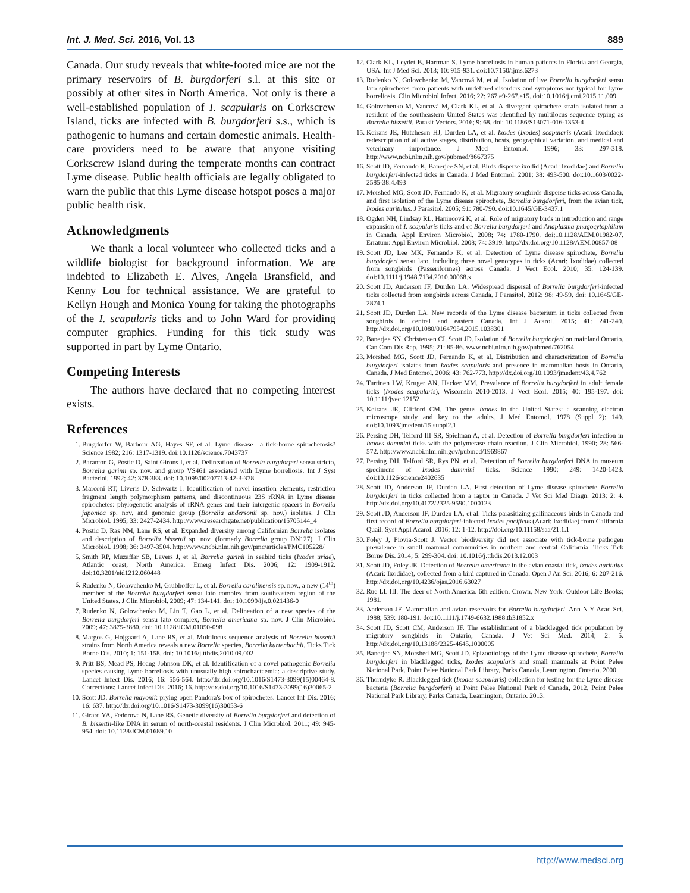Int. J. Med. Sci. 2016, Vol. 13 889
Canada. Our study reveals that white-footed mice are not the primary reservoirs of B. burgdorferi s.l. at this site or possibly at other sites in North America. Not only is there a well-established population of I. scapularis on Corkscrew Island, ticks are infected with B. burgdorferi s.s., which is pathogenic to humans and certain domestic animals. Health-care providers need to be aware that anyone visiting Corkscrew Island during the temperate months can contract Lyme disease. Public health officials are legally obligated to warn the public that this Lyme disease hotspot poses a major public health risk.
Acknowledgments
We thank a local volunteer who collected ticks and a wildlife biologist for background information. We are indebted to Elizabeth E. Alves, Angela Bransfield, and Kenny Lou for technical assistance. We are grateful to Kellyn Hough and Monica Young for taking the photographs of the I. scapularis ticks and to John Ward for providing computer graphics. Funding for this tick study was supported in part by Lyme Ontario.
Competing Interests
The authors have declared that no competing interest exists.
References
1. Burgdorfer W, Barbour AG, Hayes SF, et al. Lyme disease—a tick-borne spirochetosis? Science 1982; 216: 1317-1319. doi:10.1126/science.7043737
2. Baranton G, Postic D, Saint Girons I, et al. Delineation of Borrelia burgdorferi sensu stricto, Borrelia garinii sp. nov. and group VS461 associated with Lyme borreliosis. Int J Syst Bacteriol. 1992; 42: 378-383. doi: 10.1099/00207713-42-3-378
3. Marconi RT, Liveris D, Schwartz I. Identification of novel insertion elements, restriction fragment length polymorphism patterns, and discontinuous 23S rRNA in Lyme disease spirochetes: phylogenetic analysis of rRNA genes and their intergenic spacers in Borrelia japonica sp. nov. and genomic group (Borrelia andersonii sp. nov.) isolates. J Clin Microbiol. 1995; 33: 2427-2434. http://www.researchgate.net/publication/15705144_4
4. Postic D, Ras NM, Lane RS, et al. Expanded diversity among Californian Borrelia isolates and description of Borrelia bissettii sp. nov. (formerly Borrelia group DN127). J Clin Microbiol. 1998; 36: 3497-3504. http://www.ncbi.nlm.nih.gov/pmc/articles/PMC105228/
5. Smith RP, Muzaffar SB, Lavers J, et al. Borrelia garinii in seabird ticks (Ixodes uriae), Atlantic coast, North America. Emerg Infect Dis. 2006; 12: 1909-1912. doi:10.3201/eid1212.060448
6. Rudenko N, Golovchenko M, Grubhoffer L, et al. Borrelia carolinensis sp. nov., a new (14<sup>th</sup>) member of the Borrelia burgdorferi sensu lato complex from southeastern region of the United States. J Clin Microbiol. 2009; 47: 134-141. doi: 10.1099/ijs.0.021436-0
7. Rudenko N, Golovchenko M, Lin T, Gao L, et al. Delineation of a new species of the Borrelia burgdorferi sensu lato complex, Borrelia americana sp. nov. J Clin Microbiol. 2009; 47: 3875-3880. doi: 10.1128/JCM.01050-098
8. Margos G, Hojgaard A, Lane RS, et al. Multilocus sequence analysis of Borrelia bissettii strains from North America reveals a new Borrelia species, Borrelia kurtenbachii. Ticks Tick Borne Dis. 2010; 1: 151-158. doi: 10.1016/j.ttbdis.2010.09.002
9. Pritt BS, Mead PS, Hoang Johnson DK, et al. Identification of a novel pathogenic Borrelia species causing Lyme borreliosis with unusually high spirochaetaemia: a descriptive study. Lancet Infect Dis. 2016; 16: 556-564. http://dx.doi.org/10.1016/S1473-3099(15)00464-8. Corrections: Lancet Infect Dis. 2016; 16. http://dx.doi.org/10.1016/S1473-3099(16)30065-2
10. Scott JD. Borrelia mayonii: prying open Pandora's box of spirochetes. Lancet Inf Dis. 2016; 16: 637. http://dx.doi.org/10.1016/S1473-3099(16)30053-6
11. Girard YA, Fedorova N, Lane RS. Genetic diversity of Borrelia burgdorferi and detection of B. bissettii-like DNA in serum of north-coastal residents. J Clin Microbiol. 2011; 49: 945-954. doi: 10.1128/JCM.01689.10
12. Clark KL, Leydet B, Hartman S. Lyme borreliosis in human patients in Florida and Georgia, USA. Int J Med Sci. 2013; 10: 915-931. doi:10.7150/ijms.6273
13. Rudenko N, Golovchenko M, Vancová M, et al. Isolation of live Borrelia burgdorferi sensu lato spirochetes from patients with undefined disorders and symptoms not typical for Lyme borreliosis. Clin Microbiol Infect. 2016; 22: 267.e9-267.e15. doi:10.1016/j.cmi.2015.11.009
14. Golovchenko M, Vancová M, Clark KL, et al. A divergent spirochete strain isolated from a resident of the southeastern United States was identified by multilocus sequence typing as Borrelia bissettii. Parasit Vectors. 2016; 9: 68. doi: 10.1186/S13071-016-1353-4
15. Keirans JE, Hutcheson HJ, Durden LA, et al. Ixodes (Ixodes) scapularis (Acari: Ixodidae): redescription of all active stages, distribution, hosts, geographical variation, and medical and veterinary importance. J Med Entomol. 1996; 33: 297-318. http://www.ncbi.nlm.nih.gov/pubmed/8667375
16. Scott JD, Fernando K, Banerjee SN, et al. Birds disperse ixodid (Acari: Ixodidae) and Borrelia burgdorferi-infected ticks in Canada. J Med Entomol. 2001; 38: 493-500. doi:10.1603/0022-2585-38.4.493
17. Morshed MG, Scott JD, Fernando K, et al. Migratory songbirds disperse ticks across Canada, and first isolation of the Lyme disease spirochete, Borrelia burgdorferi, from the avian tick, Ixodes auritulus. J Parasitol. 2005; 91: 780-790. doi:10.1645/GE-3437.1
18. Ogden NH, Lindsay RL, Hanincová K, et al. Role of migratory birds in introduction and range expansion of I. scapularis ticks and of Borrelia burgdorferi and Anaplasma phagocytophilum in Canada. Appl Environ Microbiol. 2008; 74: 1780-1790. doi:10.1128/AEM.01982-07. Erratum: Appl Environ Microbiol. 2008; 74: 3919. http://dx.doi.org/10.1128/AEM.00857-08
19. Scott JD, Lee MK, Fernando K, et al. Detection of Lyme disease spirochete, Borrelia burgdorferi sensu lato, including three novel genotypes in ticks (Acari: Ixodidae) collected from songbirds (Passeriformes) across Canada. J Vect Ecol. 2010; 35: 124-139. doi:10.1111/j.1948.7134.2010.00068.x
20. Scott JD, Anderson JF, Durden LA. Widespread dispersal of Borrelia burgdorferi-infected ticks collected from songbirds across Canada. J Parasitol. 2012; 98: 49-59. doi: 10.1645/GE-2874.1
21. Scott JD, Durden LA. New records of the Lyme disease bacterium in ticks collected from songbirds in central and eastern Canada. Int J Acarol. 2015; 41: 241-249. http://dx.doi.org/10.1080/01647954.2015.1038301
22. Banerjee SN, Christensen CI, Scott JD. Isolation of Borrelia burgdorferi on mainland Ontario. Can Com Dis Rep. 1995; 21: 85-86. www.ncbi.nlm.nih.gov/pubmed/762054
23. Morshed MG, Scott JD, Fernando K, et al. Distribution and characterization of Borrelia burgdorferi isolates from Ixodes scapularis and presence in mammalian hosts in Ontario, Canada. J Med Entomol. 2006; 43: 762-773. http://dx.doi.org/10.1093/jmedent/43.4.762
24. Turtinen LW, Kruger AN, Hacker MM. Prevalence of Borrelia burgdorferi in adult female ticks (Ixodes scapularis), Wisconsin 2010-2013. J Vect Ecol. 2015; 40: 195-197. doi: 10.1111/jvec.12152
25. Keirans JE, Clifford CM. The genus Ixodes in the United States: a scanning electron microscope study and key to the adults. J Med Entomol. 1978 (Suppl 2): 149. doi:10.1093/jmedent/15.suppl2.1
26. Persing DH, Telford III SR, Spielman A, et al. Detection of Borrelia burgdorferi infection in Ixodes dammini ticks with the polymerase chain reaction. J Clin Microbiol. 1990; 28: 566-572. http://www.ncbi.nlm.nih.gov/pubmed/1969867
27. Persing DH, Telford SR, Rys PN, et al. Detection of Borrelia burgdorferi DNA in museum specimens of Ixodes dammini ticks. Science 1990; 249: 1420-1423. doi:10.1126/science2402635
28. Scott JD, Anderson JF, Durden LA. First detection of Lyme disease spirochete Borrelia burgdorferi in ticks collected from a raptor in Canada. J Vet Sci Med Diagn. 2013; 2: 4. http://dx.doi.org/10.4172/2325-9590.1000123
29. Scott JD, Anderson JF, Durden LA, et al. Ticks parasitizing gallinaceous birds in Canada and first record of Borrelia burgdorferi-infected Ixodes pacificus (Acari: Ixodidae) from California Quail. Syst Appl Acarol. 2016; 12: 1-12. http://doi.org/10.11158/saa/21.1.1
30. Foley J, Piovia-Scott J. Vector biodiversity did not associate with tick-borne pathogen prevalence in small mammal communities in northern and central California. Ticks Tick Borne Dis. 2014; 5: 299-304. doi: 10.1016/j.ttbdis.2013.12.003
31. Scott JD, Foley JE. Detection of Borrelia americana in the avian coastal tick, Ixodes auritulus (Acari: Ixodidae), collected from a bird captured in Canada. Open J An Sci. 2016; 6: 207-216. http://dx.doi.org/10.4236/ojas.2016.63027
32. Rue LL III. The deer of North America. 6th edition. Crown, New York: Outdoor Life Books; 1981.
33. Anderson JF. Mammalian and avian reservoirs for Borrelia burgdorferi. Ann N Y Acad Sci. 1988; 539: 180-191. doi:10.1111/j.1749-6632.1988.tb31852.x
34. Scott JD, Scott CM, Anderson JF. The establishment of a blacklegged tick population by migratory songbirds in Ontario, Canada. J Vet Sci Med. 2014; 2: 5. http://dx.doi.org/10.13188/2325-4645.1000005
35. Banerjee SN, Morshed MG, Scott JD. Epizootiology of the Lyme disease spirochete, Borrelia burgdorferi in blacklegged ticks, Ixodes scapularis and small mammals at Point Pelee National Park. Point Pelee National Park Library, Parks Canada, Leamington, Ontario. 2000.
36. Thorndyke R. Blacklegged tick (Ixodes scapularis) collection for testing for the Lyme disease bacteria (Borrelia burgdorferi) at Point Pelee National Park of Canada, 2012. Point Pelee National Park Library, Parks Canada, Leamington, Ontario. 2013.
http://www.medsci.org